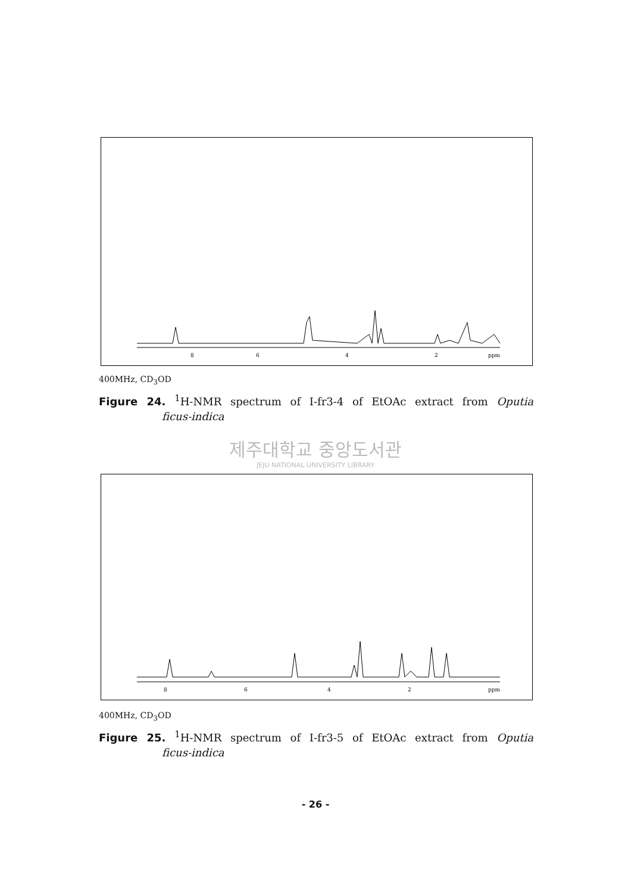8
6
4
2
ppm
400MHz, CD<sub>3</sub>OD
Figure 24. <sup>1</sup>H-NMR spectrum of I-fr3-4 of EtOAc extract from Oputia
ficus-indica
제주대학교 중앙도서관
JEJU NATIONAL UNIVERSITY LIBRARY
8
6
4
2
ppm
400MHz, CD<sub>3</sub>OD
Figure 25. <sup>1</sup>H-NMR spectrum of I-fr3-5 of EtOAc extract from Oputia
ficus-indica
- 26 -